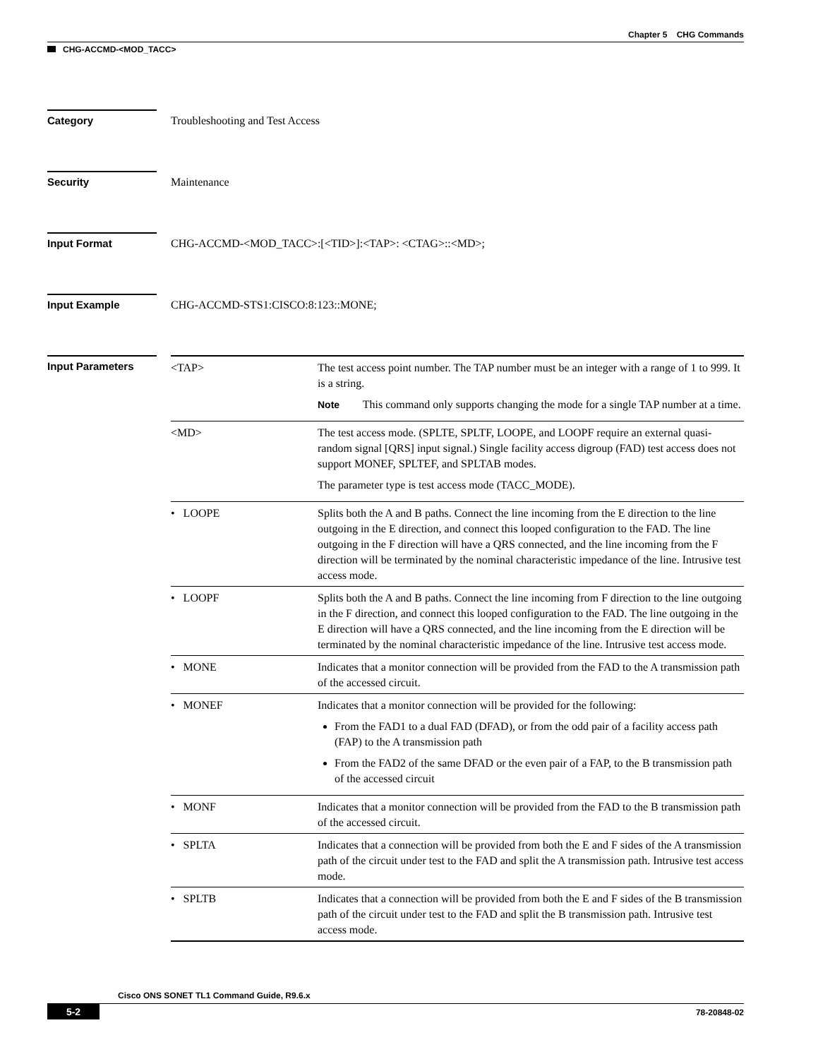Chapter 5 CHG Commands
CHG-ACCMD-<MOD_TACC>
Category Troubleshooting and Test Access
Security Maintenance
Input Format CHG-ACCMD-<MOD_TACC>:[<TID>]:<TAP>: <CTAG>::<MD>;
Input Example CHG-ACCMD-STS1:CISCO:8:123::MONE;
Input Parameters
| <TAP> | The test access point number. The TAP number must be an integer with a range of 1 to 999. It is a string. Note This command only supports changing the mode for a single TAP number at a time. |
| <MD> | The test access mode. (SPLTE, SPLTF, LOOPE, and LOOPF require an external quasi-random signal [QRS] input signal.) Single facility access digroup (FAD) test access does not support MONEF, SPLTEF, and SPLTAB modes. The parameter type is test access mode (TACC_MODE). |
| • LOOPE | Splits both the A and B paths. Connect the line incoming from the E direction to the line outgoing in the E direction, and connect this looped configuration to the FAD. The line outgoing in the F direction will have a QRS connected, and the line incoming from the F direction will be terminated by the nominal characteristic impedance of the line. Intrusive test access mode. |
| • LOOPF | Splits both the A and B paths. Connect the line incoming from F direction to the line outgoing in the F direction, and connect this looped configuration to the FAD. The line outgoing in the E direction will have a QRS connected, and the line incoming from the E direction will be terminated by the nominal characteristic impedance of the line. Intrusive test access mode. |
| • MONE | Indicates that a monitor connection will be provided from the FAD to the A transmission path of the accessed circuit. |
| • MONEF | Indicates that a monitor connection will be provided for the following: From the FAD1 to a dual FAD (DFAD), or from the odd pair of a facility access path (FAP) to the A transmission path From the FAD2 of the same DFAD or the even pair of a FAP, to the B transmission path of the accessed circuit |
| • MONF | Indicates that a monitor connection will be provided from the FAD to the B transmission path of the accessed circuit. |
| • SPLTA | Indicates that a connection will be provided from both the E and F sides of the A transmission path of the circuit under test to the FAD and split the A transmission path. Intrusive test access mode. |
| • SPLTB | Indicates that a connection will be provided from both the E and F sides of the B transmission path of the circuit under test to the FAD and split the B transmission path. Intrusive test access mode. |
Cisco ONS SONET TL1 Command Guide, R9.6.x
5-2 78-20848-02